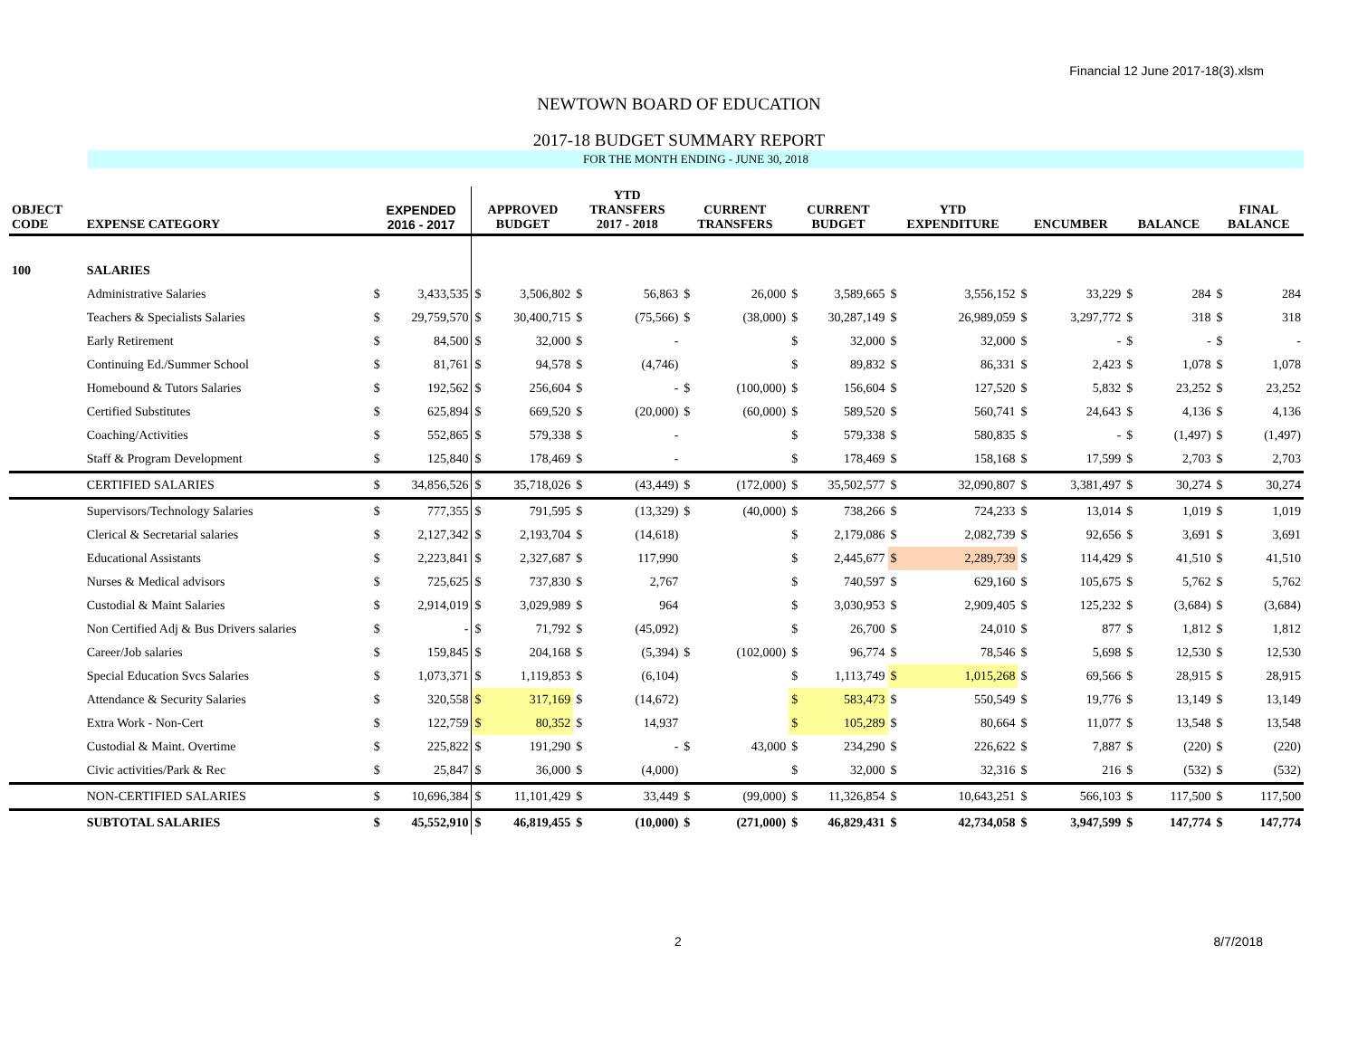Financial 12 June 2017-18(3).xlsm
NEWTOWN BOARD OF EDUCATION
2017-18 BUDGET SUMMARY REPORT
FOR THE MONTH ENDING - JUNE 30, 2018
| OBJECT CODE | EXPENSE CATEGORY | EXPENDED 2016 - 2017 | | APPROVED BUDGET | | YTD TRANSFERS 2017 - 2018 | | CURRENT TRANSFERS | | CURRENT BUDGET | | YTD EXPENDITURE | | ENCUMBER | | BALANCE | | FINAL BALANCE | |
| --- | --- | --- | --- | --- | --- | --- | --- | --- | --- | --- | --- | --- | --- | --- | --- | --- | --- | --- | --- |
| 100 | SALARIES | | | | | | | | | | | | | | | | | | |
| | Administrative Salaries | $ | 3,433,535 | $ | 3,506,802 | $ | 56,863 | $ | 26,000 | $ | 3,589,665 | $ | 3,556,152 | $ | 33,229 | $ | 284 | $ | 284 |
| | Teachers & Specialists Salaries | $ | 29,759,570 | $ | 30,400,715 | $ | (75,566) | $ | (38,000) | $ | 30,287,149 | $ | 26,989,059 | $ | 3,297,772 | $ | 318 | $ | 318 |
| | Early Retirement | $ | 84,500 | $ | 32,000 | $ | - | | | $ | 32,000 | $ | 32,000 | $ | - | $ | - | $ | - |
| | Continuing Ed./Summer School | $ | 81,761 | $ | 94,578 | $ | (4,746) | | | $ | 89,832 | $ | 86,331 | $ | 2,423 | $ | 1,078 | $ | 1,078 |
| | Homebound & Tutors Salaries | $ | 192,562 | $ | 256,604 | $ | - | $ | (100,000) | $ | 156,604 | $ | 127,520 | $ | 5,832 | $ | 23,252 | $ | 23,252 |
| | Certified Substitutes | $ | 625,894 | $ | 669,520 | $ | (20,000) | $ | (60,000) | $ | 589,520 | $ | 560,741 | $ | 24,643 | $ | 4,136 | $ | 4,136 |
| | Coaching/Activities | $ | 552,865 | $ | 579,338 | $ | - | | | $ | 579,338 | $ | 580,835 | $ | - | $ | (1,497) | $ | (1,497) |
| | Staff & Program Development | $ | 125,840 | $ | 178,469 | $ | - | | | $ | 178,469 | $ | 158,168 | $ | 17,599 | $ | 2,703 | $ | 2,703 |
| | CERTIFIED SALARIES | $ | 34,856,526 | $ | 35,718,026 | $ | (43,449) | $ | (172,000) | $ | 35,502,577 | $ | 32,090,807 | $ | 3,381,497 | $ | 30,274 | $ | 30,274 |
| | Supervisors/Technology Salaries | $ | 777,355 | $ | 791,595 | $ | (13,329) | $ | (40,000) | $ | 738,266 | $ | 724,233 | $ | 13,014 | $ | 1,019 | $ | 1,019 |
| | Clerical & Secretarial salaries | $ | 2,127,342 | $ | 2,193,704 | $ | (14,618) | | | $ | 2,179,086 | $ | 2,082,739 | $ | 92,656 | $ | 3,691 | $ | 3,691 |
| | Educational Assistants | $ | 2,223,841 | $ | 2,327,687 | $ | 117,990 | | | $ | 2,445,677 | $ | 2,289,739 | $ | 114,429 | $ | 41,510 | $ | 41,510 |
| | Nurses & Medical advisors | $ | 725,625 | $ | 737,830 | $ | 2,767 | | | $ | 740,597 | $ | 629,160 | $ | 105,675 | $ | 5,762 | $ | 5,762 |
| | Custodial & Maint Salaries | $ | 2,914,019 | $ | 3,029,989 | $ | 964 | | | $ | 3,030,953 | $ | 2,909,405 | $ | 125,232 | $ | (3,684) | $ | (3,684) |
| | Non Certified Adj & Bus Drivers salaries | $ | - | $ | 71,792 | $ | (45,092) | | | $ | 26,700 | $ | 24,010 | $ | 877 | $ | 1,812 | $ | 1,812 |
| | Career/Job salaries | $ | 159,845 | $ | 204,168 | $ | (5,394) | $ | (102,000) | $ | 96,774 | $ | 78,546 | $ | 5,698 | $ | 12,530 | $ | 12,530 |
| | Special Education Svcs Salaries | $ | 1,073,371 | $ | 1,119,853 | $ | (6,104) | | | $ | 1,113,749 | $ | 1,015,268 | $ | 69,566 | $ | 28,915 | $ | 28,915 |
| | Attendance & Security Salaries | $ | 320,558 | $ | 317,169 | $ | (14,672) | | | $ | 583,473 | $ | 550,549 | $ | 19,776 | $ | 13,149 | $ | 13,149 |
| | Extra Work - Non-Cert | $ | 122,759 | $ | 80,352 | $ | 14,937 | | | $ | 105,289 | $ | 80,664 | $ | 11,077 | $ | 13,548 | $ | 13,548 |
| | Custodial & Maint. Overtime | $ | 225,822 | $ | 191,290 | $ | - | $ | 43,000 | $ | 234,290 | $ | 226,622 | $ | 7,887 | $ | (220) | $ | (220) |
| | Civic activities/Park & Rec | $ | 25,847 | $ | 36,000 | $ | (4,000) | | | $ | 32,000 | $ | 32,316 | $ | 216 | $ | (532) | $ | (532) |
| | NON-CERTIFIED SALARIES | $ | 10,696,384 | $ | 11,101,429 | $ | 33,449 | $ | (99,000) | $ | 11,326,854 | $ | 10,643,251 | $ | 566,103 | $ | 117,500 | $ | 117,500 |
| | SUBTOTAL SALARIES | $ | 45,552,910 | $ | 46,819,455 | $ | (10,000) | $ | (271,000) | $ | 46,829,431 | $ | 42,734,058 | $ | 3,947,599 | $ | 147,774 | $ | 147,774 |
2 8/7/2018